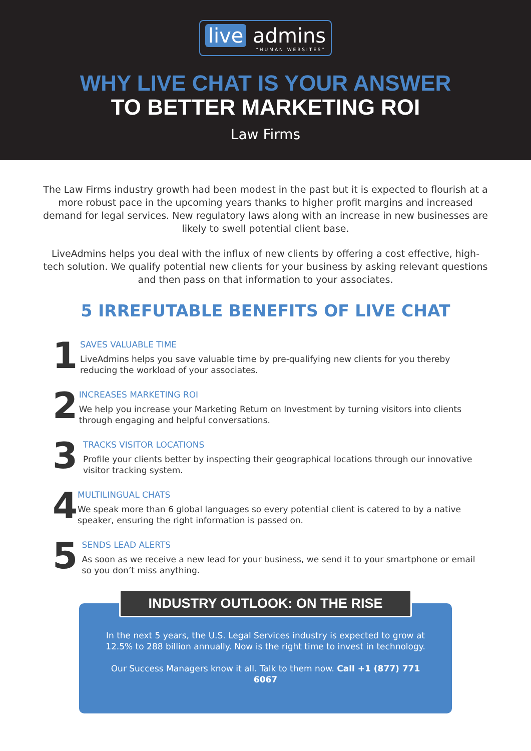live admins “HUMAN WEBSITES”
WHY LIVE CHAT IS YOUR ANSWER
TO BETTER MARKETING ROI
Law Firms
The Law Firms industry growth had been modest in the past but it is expected to flourish at a more robust pace in the upcoming years thanks to higher profit margins and increased demand for legal services. New regulatory laws along with an increase in new businesses are likely to swell potential client base.
LiveAdmins helps you deal with the influx of new clients by offering a cost effective, high-tech solution. We qualify potential new clients for your business by asking relevant questions and then pass on that information to your associates.
5 IRREFUTABLE BENEFITS OF LIVE CHAT
1
SAVES VALUABLE TIME
LiveAdmins helps you save valuable time by pre-qualifying new clients for you thereby reducing the workload of your associates.
2
INCREASES MARKETING ROI
We help you increase your Marketing Return on Investment by turning visitors into clients through engaging and helpful conversations.
3
TRACKS VISITOR LOCATIONS
Profile your clients better by inspecting their geographical locations through our innovative visitor tracking system.
4
MULTILINGUAL CHATS
We speak more than 6 global languages so every potential client is catered to by a native speaker, ensuring the right information is passed on.
5
SENDS LEAD ALERTS
As soon as we receive a new lead for your business, we send it to your smartphone or email so you don’t miss anything.
INDUSTRY OUTLOOK: ON THE RISE
In the next 5 years, the U.S. Legal Services industry is expected to grow at 12.5% to 288 billion annually. Now is the right time to invest in technology.
Our Success Managers know it all. Talk to them now. Call +1 (877) 771 6067